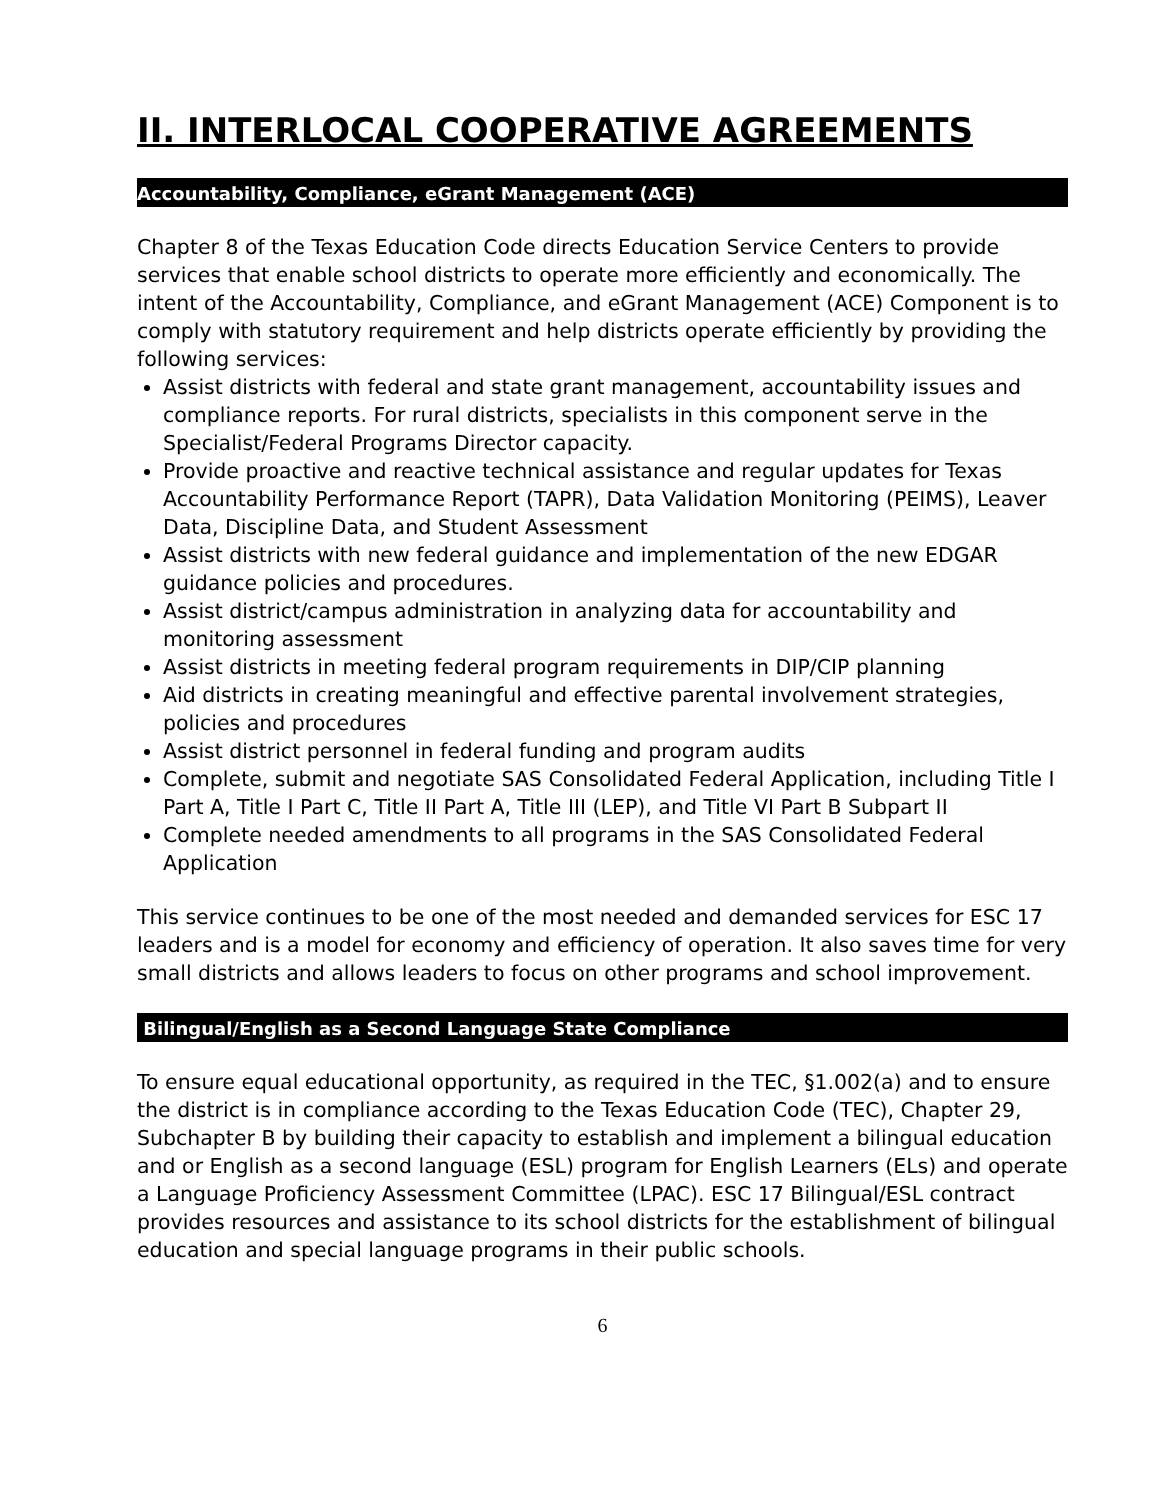II. INTERLOCAL COOPERATIVE AGREEMENTS
Accountability, Compliance, eGrant Management (ACE)
Chapter 8 of the Texas Education Code directs Education Service Centers to provide services that enable school districts to operate more efficiently and economically. The intent of the Accountability, Compliance, and eGrant Management (ACE) Component is to comply with statutory requirement and help districts operate efficiently by providing the following services:
Assist districts with federal and state grant management, accountability issues and compliance reports. For rural districts, specialists in this component serve in the Specialist/Federal Programs Director capacity.
Provide proactive and reactive technical assistance and regular updates for Texas Accountability Performance Report (TAPR), Data Validation Monitoring (PEIMS), Leaver Data, Discipline Data, and Student Assessment
Assist districts with new federal guidance and implementation of the new EDGAR guidance policies and procedures.
Assist district/campus administration in analyzing data for accountability and monitoring assessment
Assist districts in meeting federal program requirements in DIP/CIP planning
Aid districts in creating meaningful and effective parental involvement strategies, policies and procedures
Assist district personnel in federal funding and program audits
Complete, submit and negotiate SAS Consolidated Federal Application, including Title I Part A, Title I Part C, Title II Part A, Title III (LEP), and Title VI Part B Subpart II
Complete needed amendments to all programs in the SAS Consolidated Federal Application
This service continues to be one of the most needed and demanded services for ESC 17 leaders and is a model for economy and efficiency of operation. It also saves time for very small districts and allows leaders to focus on other programs and school improvement.
Bilingual/English as a Second Language State Compliance
To ensure equal educational opportunity, as required in the TEC, §1.002(a) and to ensure the district is in compliance according to the Texas Education Code (TEC), Chapter 29, Subchapter B by building their capacity to establish and implement a bilingual education and or English as a second language (ESL) program for English Learners (ELs) and operate a Language Proficiency Assessment Committee (LPAC). ESC 17 Bilingual/ESL contract provides resources and assistance to its school districts for the establishment of bilingual education and special language programs in their public schools.
6